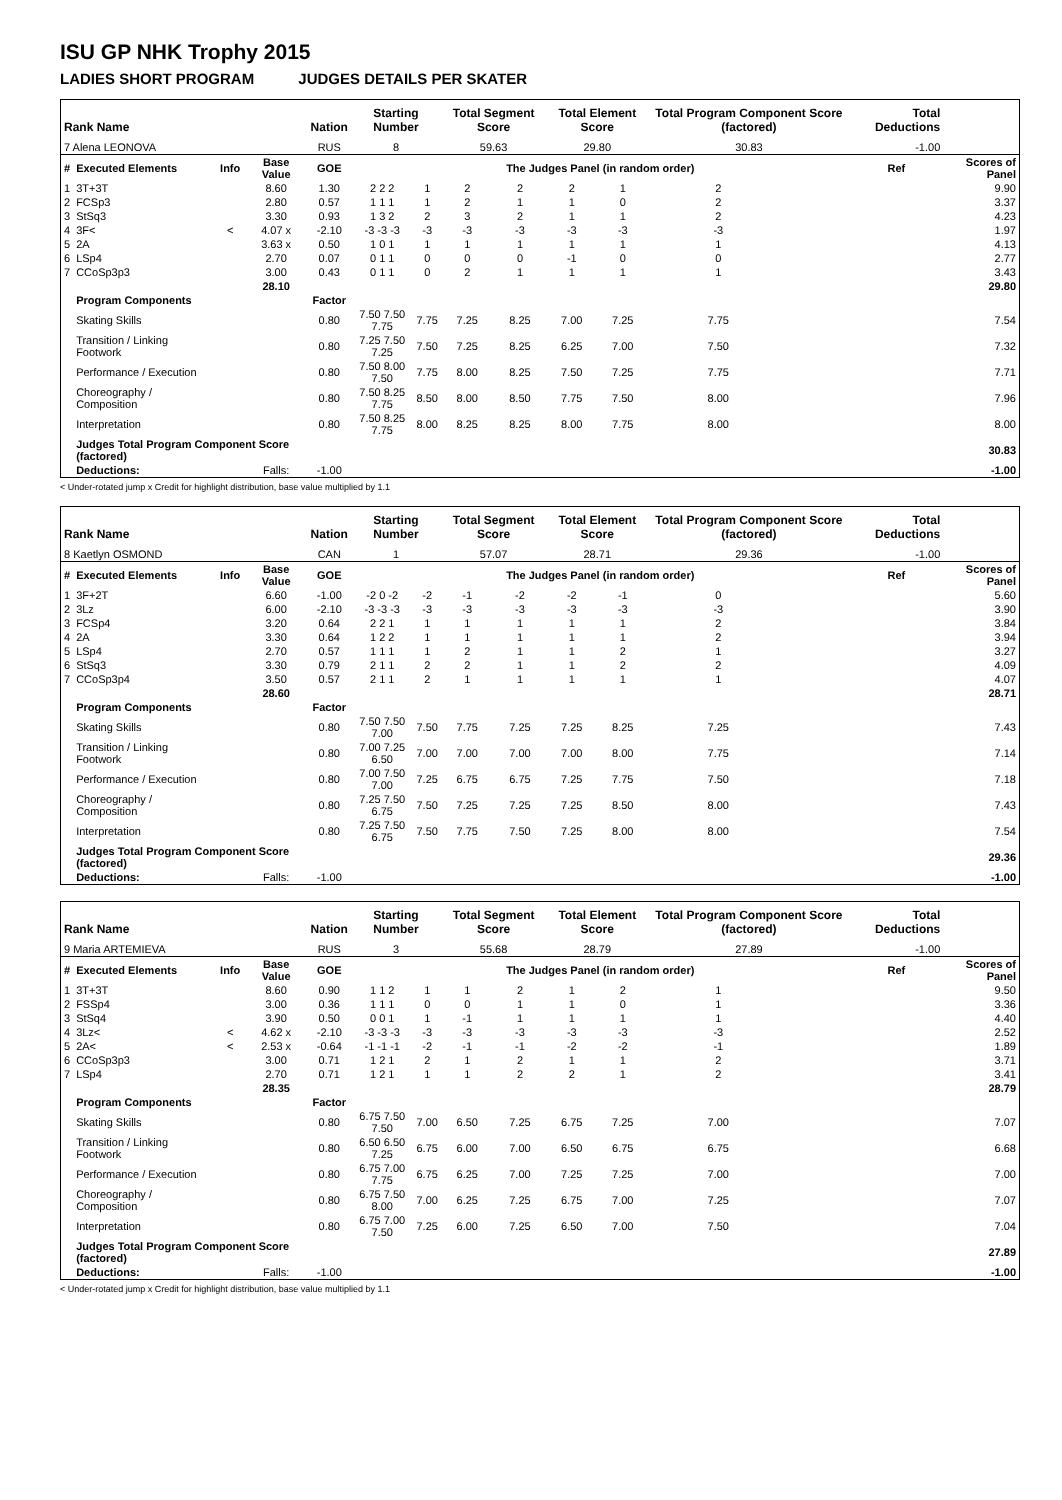ISU GP NHK Trophy 2015
LADIES SHORT PROGRAM JUDGES DETAILS PER SKATER
| Rank Name | | | | Nation | Starting Number | | Total Segment Score | | Total Element Score | | Total Program Component Score (factored) | | | Total Deductions | |
| --- | --- | --- | --- | --- | --- | --- | --- | --- | --- | --- | --- | --- | --- | --- | --- |
| 7 Alena LEONOVA | | | | RUS | 8 | | 59.63 | | 29.80 | | 30.83 | | | -1.00 | |
| # | Executed Elements | Info | Base Value | GOE | The Judges Panel (in random order) | | | | | | | | | Ref | Scores of Panel |
| 1 | 3T+3T | | 8.60 | 1.30 | 2 2 2 | 1 | 2 | 2 | 2 | 1 | 2 | | | | 9.90 |
| 2 | FCSp3 | | 2.80 | 0.57 | 1 1 1 | 1 | 2 | 1 | 1 | 0 | 2 | | | | 3.37 |
| 3 | StSq3 | | 3.30 | 0.93 | 1 3 2 | 2 | 3 | 2 | 1 | 1 | 2 | | | | 4.23 |
| 4 | 3F< | < | 4.07 x | -2.10 | -3 -3 -3 | -3 | -3 | -3 | -3 | -3 | -3 | | | | 1.97 |
| 5 | 2A | | 3.63 x | 0.50 | 1 0 1 | 1 | 1 | 1 | 1 | 1 | 1 | | | | 4.13 |
| 6 | LSp4 | | 2.70 | 0.07 | 0 1 1 | 0 | 0 | 0 | -1 | 0 | 0 | | | | 2.77 |
| 7 | CCoSp3p3 | | 3.00 | 0.43 | 0 1 1 | 0 | 2 | 1 | 1 | 1 | 1 | | | | 3.43 |
| | | | 28.10 | | | | | | | | | | | | 29.80 |
| | Program Components | | | Factor | | | | | | | | | | | |
| | Skating Skills | | | 0.80 | 7.50 7.50 7.75 | 7.75 | 7.25 | 8.25 | 7.00 | 7.25 | 7.75 | | | | 7.54 |
| | Transition / Linking Footwork | | | 0.80 | 7.25 7.50 7.25 | 7.50 | 7.25 | 8.25 | 6.25 | 7.00 | 7.50 | | | | 7.32 |
| | Performance / Execution | | | 0.80 | 7.50 8.00 7.50 | 7.75 | 8.00 | 8.25 | 7.50 | 7.25 | 7.75 | | | | 7.71 |
| | Choreography / Composition | | | 0.80 | 7.50 8.25 7.75 | 8.50 | 8.00 | 8.50 | 7.75 | 7.50 | 8.00 | | | | 7.96 |
| | Interpretation | | | 0.80 | 7.50 8.25 7.75 | 8.00 | 8.25 | 8.25 | 8.00 | 7.75 | 8.00 | | | | 8.00 |
| | Judges Total Program Component Score (factored) | | | | | | | | | | | | | | 30.83 |
| | Deductions: | | Falls: | -1.00 | | | | | | | | | | | -1.00 |
< Under-rotated jump x Credit for highlight distribution, base value multiplied by 1.1
| Rank Name | | | | Nation | Starting Number | | Total Segment Score | | Total Element Score | | Total Program Component Score (factored) | | | Total Deductions | |
| --- | --- | --- | --- | --- | --- | --- | --- | --- | --- | --- | --- | --- | --- | --- | --- |
| 8 Kaetlyn OSMOND | | | | CAN | 1 | | 57.07 | | 28.71 | | 29.36 | | | -1.00 | |
| # | Executed Elements | Info | Base Value | GOE | The Judges Panel (in random order) | | | | | | | | | Ref | Scores of Panel |
| 1 | 3F+2T | | 6.60 | -1.00 | -2 0 -2 | -2 | -1 | -2 | -2 | -1 | 0 | | | | 5.60 |
| 2 | 3Lz | | 6.00 | -2.10 | -3 -3 -3 | -3 | -3 | -3 | -3 | -3 | -3 | | | | 3.90 |
| 3 | FCSp4 | | 3.20 | 0.64 | 2 2 1 | 1 | 1 | 1 | 1 | 1 | 2 | | | | 3.84 |
| 4 | 2A | | 3.30 | 0.64 | 1 2 2 | 1 | 1 | 1 | 1 | 1 | 2 | | | | 3.94 |
| 5 | LSp4 | | 2.70 | 0.57 | 1 1 1 | 1 | 2 | 1 | 1 | 2 | 1 | | | | 3.27 |
| 6 | StSq3 | | 3.30 | 0.79 | 2 1 1 | 2 | 2 | 1 | 1 | 2 | 2 | | | | 4.09 |
| 7 | CCoSp3p4 | | 3.50 | 0.57 | 2 1 1 | 2 | 1 | 1 | 1 | 1 | 1 | | | | 4.07 |
| | | | 28.60 | | | | | | | | | | | | 28.71 |
| | Program Components | | | Factor | | | | | | | | | | | |
| | Skating Skills | | | 0.80 | 7.50 7.50 7.00 | 7.50 | 7.75 | 7.25 | 7.25 | 8.25 | 7.25 | | | | 7.43 |
| | Transition / Linking Footwork | | | 0.80 | 7.00 7.25 6.50 | 7.00 | 7.00 | 7.00 | 7.00 | 8.00 | 7.75 | | | | 7.14 |
| | Performance / Execution | | | 0.80 | 7.00 7.50 7.00 | 7.25 | 6.75 | 6.75 | 7.25 | 7.75 | 7.50 | | | | 7.18 |
| | Choreography / Composition | | | 0.80 | 7.25 7.50 6.75 | 7.50 | 7.25 | 7.25 | 7.25 | 8.50 | 8.00 | | | | 7.43 |
| | Interpretation | | | 0.80 | 7.25 7.50 6.75 | 7.50 | 7.75 | 7.50 | 7.25 | 8.00 | 8.00 | | | | 7.54 |
| | Judges Total Program Component Score (factored) | | | | | | | | | | | | | | 29.36 |
| | Deductions: | | Falls: | -1.00 | | | | | | | | | | | -1.00 |
| Rank Name | | | | Nation | Starting Number | | Total Segment Score | | Total Element Score | | Total Program Component Score (factored) | | | Total Deductions | |
| --- | --- | --- | --- | --- | --- | --- | --- | --- | --- | --- | --- | --- | --- | --- | --- |
| 9 Maria ARTEMIEVA | | | | RUS | 3 | | 55.68 | | 28.79 | | 27.89 | | | -1.00 | |
| # | Executed Elements | Info | Base Value | GOE | The Judges Panel (in random order) | | | | | | | | | Ref | Scores of Panel |
| 1 | 3T+3T | | 8.60 | 0.90 | 1 1 2 | 1 | 1 | 2 | 1 | 2 | 1 | | | | 9.50 |
| 2 | FSSp4 | | 3.00 | 0.36 | 1 1 1 | 0 | 0 | 1 | 1 | 0 | 1 | | | | 3.36 |
| 3 | StSq4 | | 3.90 | 0.50 | 0 0 1 | 1 | -1 | 1 | 1 | 1 | 1 | | | | 4.40 |
| 4 | 3Lz< | < | 4.62 x | -2.10 | -3 -3 -3 | -3 | -3 | -3 | -3 | -3 | -3 | | | | 2.52 |
| 5 | 2A< | < | 2.53 x | -0.64 | -1 -1 -1 | -2 | -1 | -1 | -2 | -2 | -1 | | | | 1.89 |
| 6 | CCoSp3p3 | | 3.00 | 0.71 | 1 2 1 | 2 | 1 | 2 | 1 | 1 | 2 | | | | 3.71 |
| 7 | LSp4 | | 2.70 | 0.71 | 1 2 1 | 1 | 1 | 2 | 2 | 1 | 2 | | | | 3.41 |
| | | | 28.35 | | | | | | | | | | | | 28.79 |
| | Program Components | | | Factor | | | | | | | | | | | |
| | Skating Skills | | | 0.80 | 6.75 7.50 7.50 | 7.00 | 6.50 | 7.25 | 6.75 | 7.25 | 7.00 | | | | 7.07 |
| | Transition / Linking Footwork | | | 0.80 | 6.50 6.50 7.25 | 6.75 | 6.00 | 7.00 | 6.50 | 6.75 | 6.75 | | | | 6.68 |
| | Performance / Execution | | | 0.80 | 6.75 7.00 7.75 | 6.75 | 6.25 | 7.00 | 7.25 | 7.25 | 7.00 | | | | 7.00 |
| | Choreography / Composition | | | 0.80 | 6.75 7.50 8.00 | 7.00 | 6.25 | 7.25 | 6.75 | 7.00 | 7.25 | | | | 7.07 |
| | Interpretation | | | 0.80 | 6.75 7.00 7.50 | 7.25 | 6.00 | 7.25 | 6.50 | 7.00 | 7.50 | | | | 7.04 |
| | Judges Total Program Component Score (factored) | | | | | | | | | | | | | | 27.89 |
| | Deductions: | | Falls: | -1.00 | | | | | | | | | | | -1.00 |
< Under-rotated jump x Credit for highlight distribution, base value multiplied by 1.1